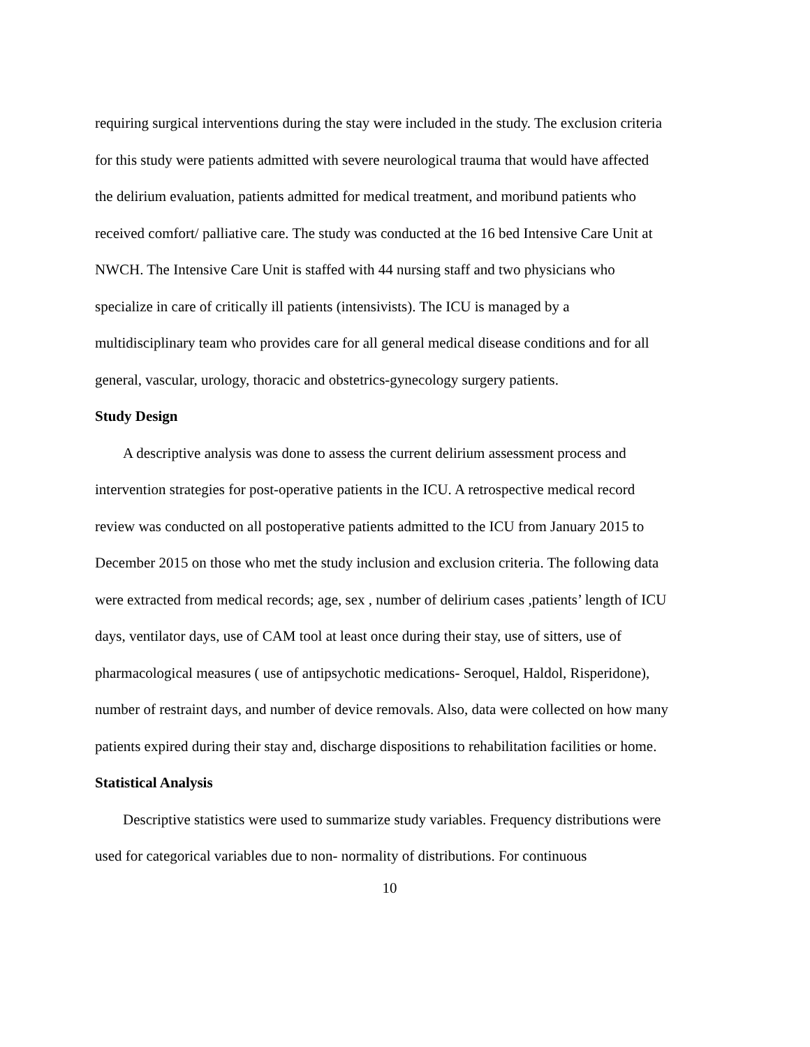requiring surgical interventions during the stay were included in the study. The exclusion criteria for this study were patients admitted with severe neurological trauma that would have affected the delirium evaluation, patients admitted for medical treatment, and moribund patients who received comfort/ palliative care. The study was conducted at the 16 bed Intensive Care Unit at NWCH. The Intensive Care Unit is staffed with 44 nursing staff and two physicians who specialize in care of critically ill patients (intensivists). The ICU is managed by a multidisciplinary team who provides care for all general medical disease conditions and for all general, vascular, urology, thoracic and obstetrics-gynecology surgery patients.
Study Design
A descriptive analysis was done to assess the current delirium assessment process and intervention strategies for post-operative patients in the ICU. A retrospective medical record review was conducted on all postoperative patients admitted to the ICU from January 2015 to December 2015 on those who met the study inclusion and exclusion criteria. The following data were extracted from medical records; age, sex , number of delirium cases ,patients’ length of ICU days, ventilator days, use of CAM tool at least once during their stay, use of sitters, use of pharmacological measures ( use of antipsychotic medications- Seroquel, Haldol, Risperidone), number of restraint days, and number of device removals. Also, data were collected on how many patients expired during their stay and, discharge dispositions to rehabilitation facilities or home.
Statistical Analysis
Descriptive statistics were used to summarize study variables. Frequency distributions were used for categorical variables due to non- normality of distributions. For continuous
10